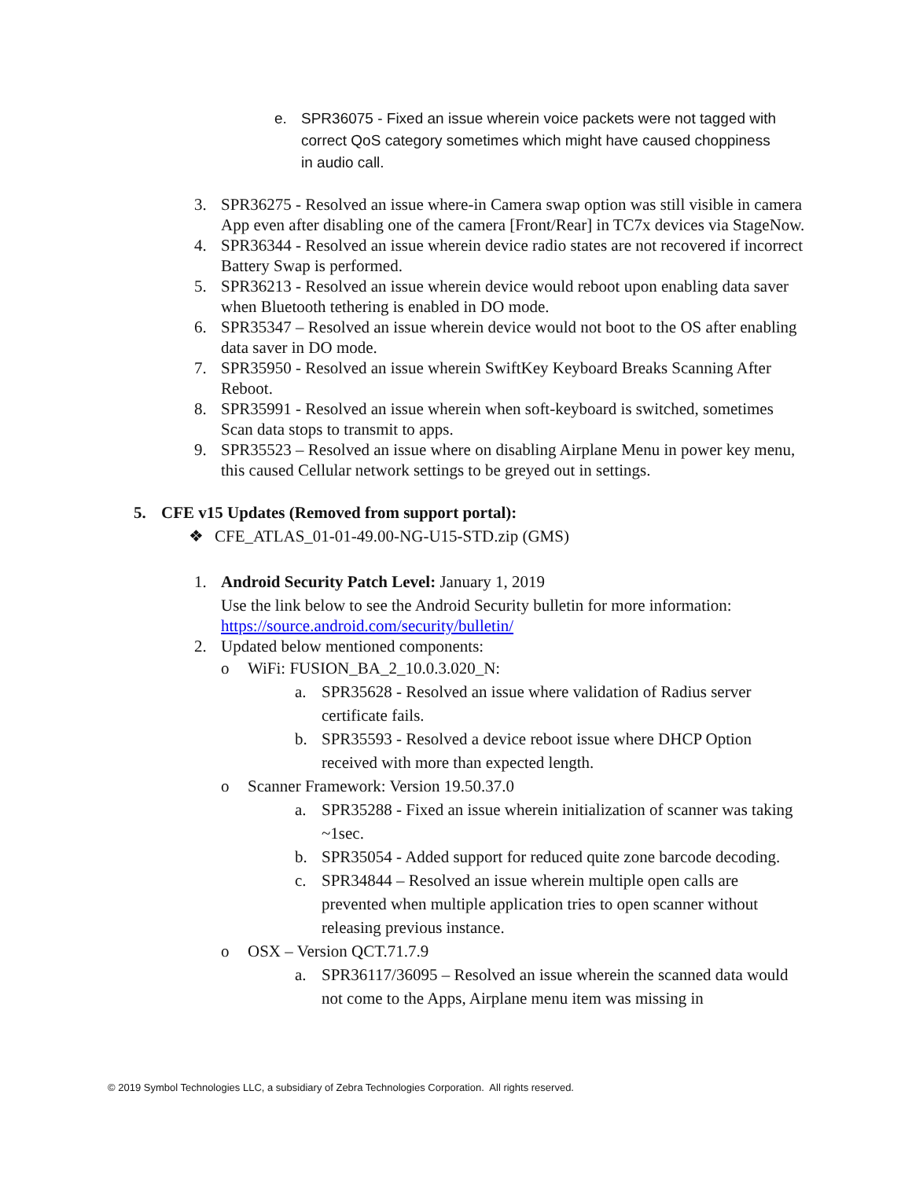e. SPR36075 - Fixed an issue wherein voice packets were not tagged with correct QoS category sometimes which might have caused choppiness in audio call.
3. SPR36275 - Resolved an issue where-in Camera swap option was still visible in camera App even after disabling one of the camera [Front/Rear] in TC7x devices via StageNow.
4. SPR36344 - Resolved an issue wherein device radio states are not recovered if incorrect Battery Swap is performed.
5. SPR36213 - Resolved an issue wherein device would reboot upon enabling data saver when Bluetooth tethering is enabled in DO mode.
6. SPR35347 – Resolved an issue wherein device would not boot to the OS after enabling data saver in DO mode.
7. SPR35950 - Resolved an issue wherein SwiftKey Keyboard Breaks Scanning After Reboot.
8. SPR35991 - Resolved an issue wherein when soft-keyboard is switched, sometimes Scan data stops to transmit to apps.
9. SPR35523 – Resolved an issue where on disabling Airplane Menu in power key menu, this caused Cellular network settings to be greyed out in settings.
5. CFE v15 Updates (Removed from support portal):
❖ CFE_ATLAS_01-01-49.00-NG-U15-STD.zip (GMS)
1. Android Security Patch Level: January 1, 2019
Use the link below to see the Android Security bulletin for more information: https://source.android.com/security/bulletin/
2. Updated below mentioned components:
o WiFi: FUSION_BA_2_10.0.3.020_N:
a. SPR35628 - Resolved an issue where validation of Radius server certificate fails.
b. SPR35593 - Resolved a device reboot issue where DHCP Option received with more than expected length.
o Scanner Framework: Version 19.50.37.0
a. SPR35288 - Fixed an issue wherein initialization of scanner was taking ~1sec.
b. SPR35054 - Added support for reduced quite zone barcode decoding.
c. SPR34844 – Resolved an issue wherein multiple open calls are prevented when multiple application tries to open scanner without releasing previous instance.
o OSX – Version QCT.71.7.9
a. SPR36117/36095 – Resolved an issue wherein the scanned data would not come to the Apps, Airplane menu item was missing in
© 2019 Symbol Technologies LLC, a subsidiary of Zebra Technologies Corporation. All rights reserved.